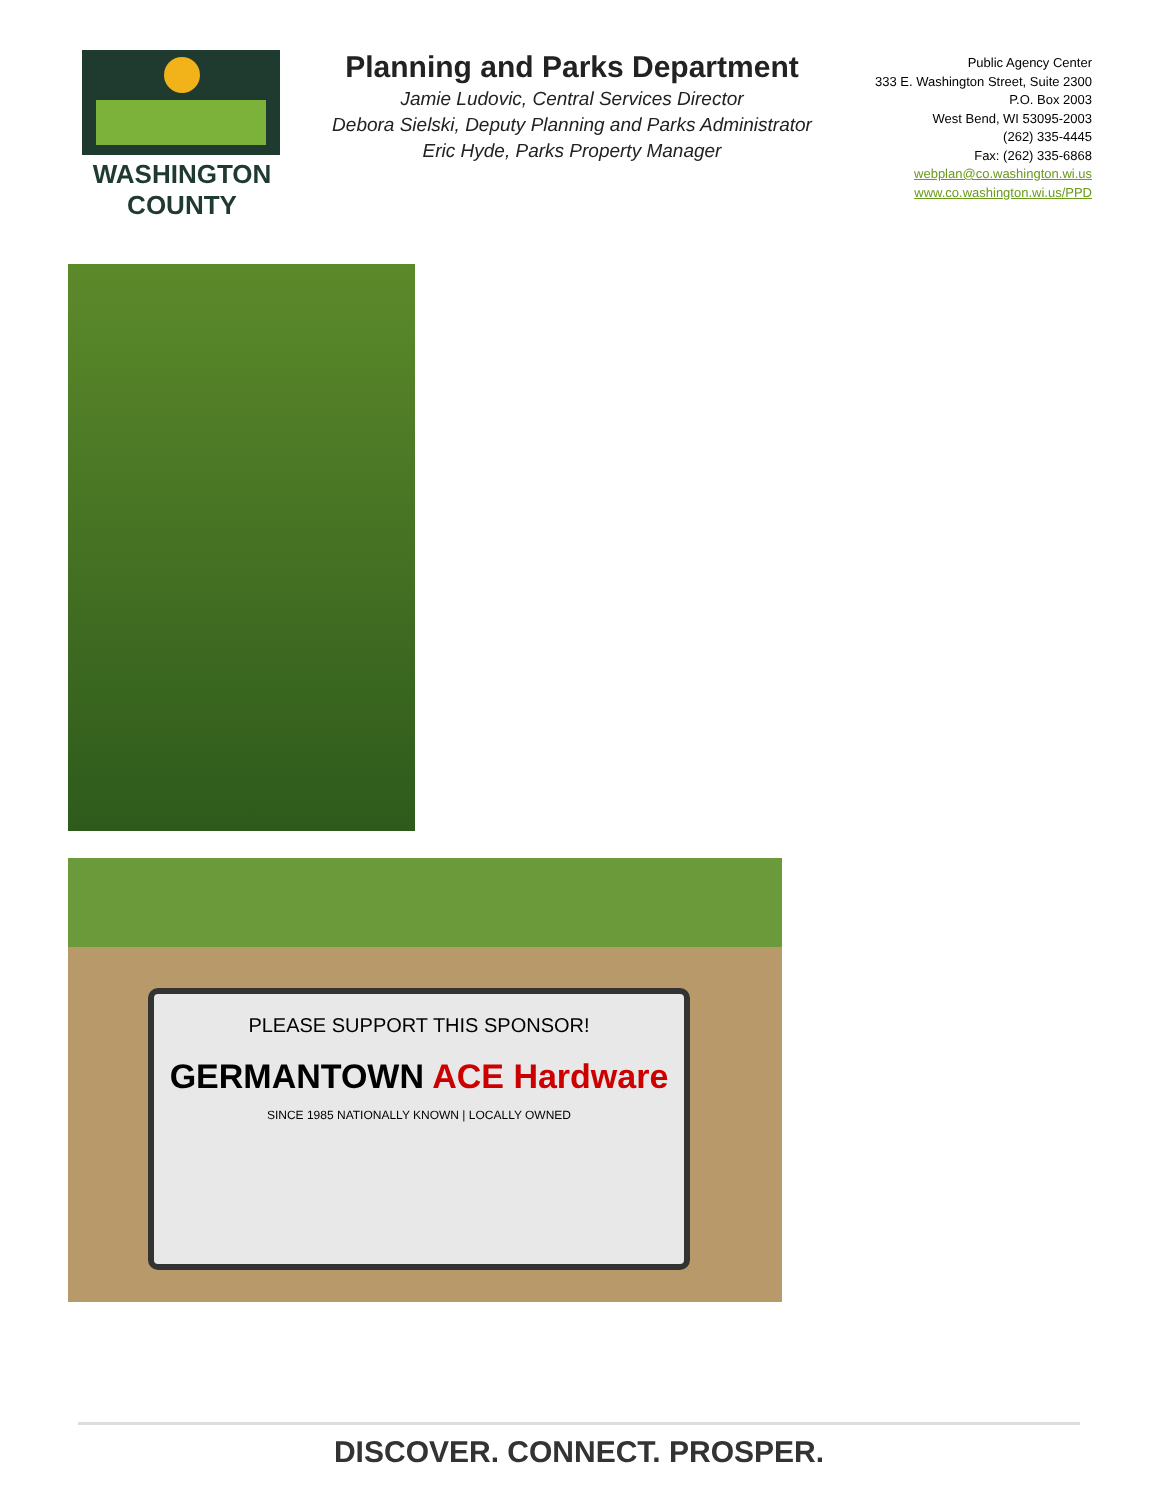WASHINGTON
COUNTY
Planning and Parks Department
Jamie Ludovic, Central Services Director
Debora Sielski, Deputy Planning and Parks Administrator
Eric Hyde, Parks Property Manager
Public Agency Center
333 E. Washington Street, Suite 2300
P.O. Box 2003
West Bend, WI 53095-2003
(262) 335-4445
Fax: (262) 335-6868
webplan@co.washington.wi.us
www.co.washington.wi.us/PPD
PLEASE SUPPORT THIS SPONSOR!
GERMANTOWN ACE Hardware
SINCE 1985 NATIONALLY KNOWN | LOCALLY OWNED
DISCOVER. CONNECT. PROSPER.